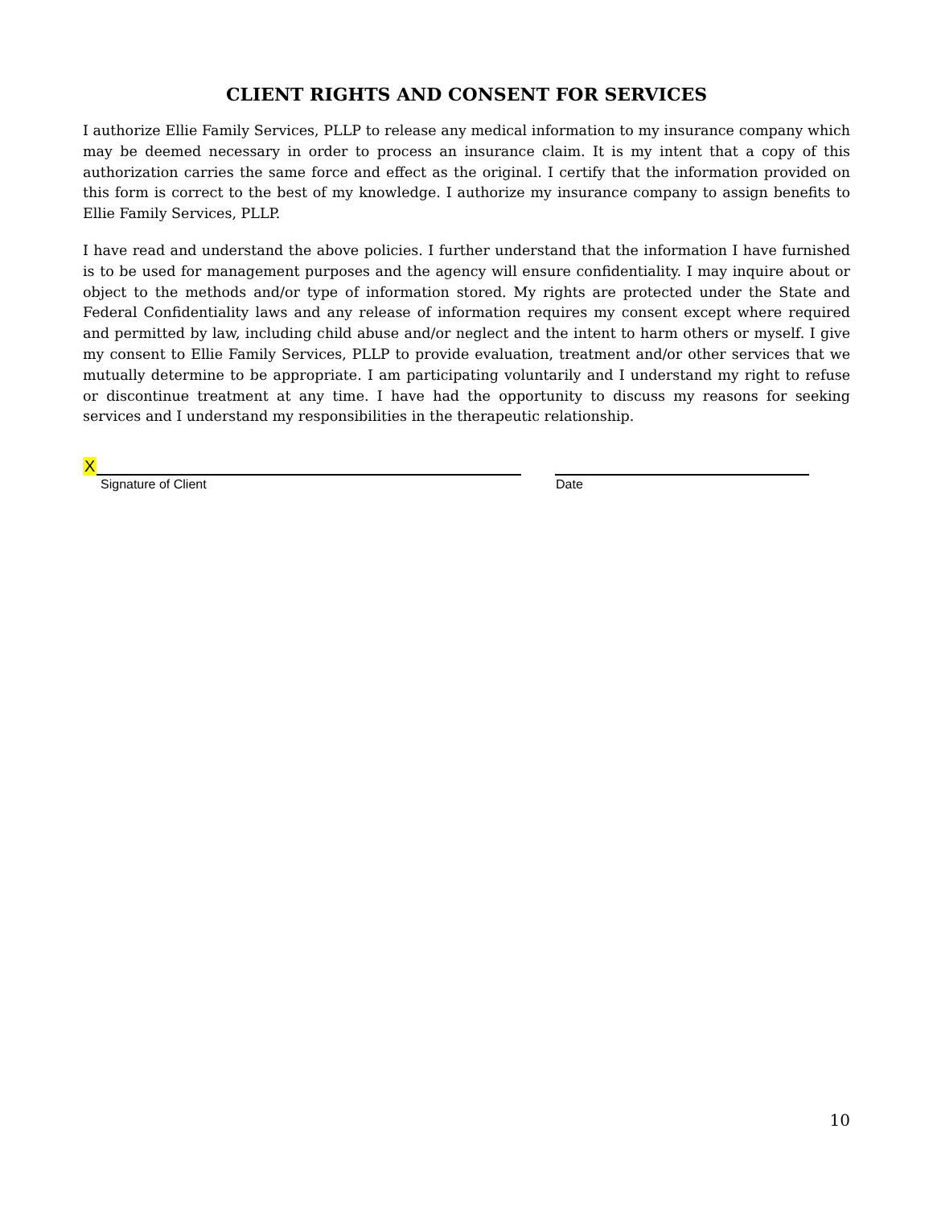CLIENT RIGHTS AND CONSENT FOR SERVICES
I authorize Ellie Family Services, PLLP to release any medical information to my insurance company which may be deemed necessary in order to process an insurance claim. It is my intent that a copy of this authorization carries the same force and effect as the original. I certify that the information provided on this form is correct to the best of my knowledge. I authorize my insurance company to assign benefits to Ellie Family Services, PLLP.
I have read and understand the above policies. I further understand that the information I have furnished is to be used for management purposes and the agency will ensure confidentiality. I may inquire about or object to the methods and/or type of information stored. My rights are protected under the State and Federal Confidentiality laws and any release of information requires my consent except where required and permitted by law, including child abuse and/or neglect and the intent to harm others or myself. I give my consent to Ellie Family Services, PLLP to provide evaluation, treatment and/or other services that we mutually determine to be appropriate. I am participating voluntarily and I understand my right to refuse or discontinue treatment at any time. I have had the opportunity to discuss my reasons for seeking services and I understand my responsibilities in the therapeutic relationship.
X
Signature of Client Date
10